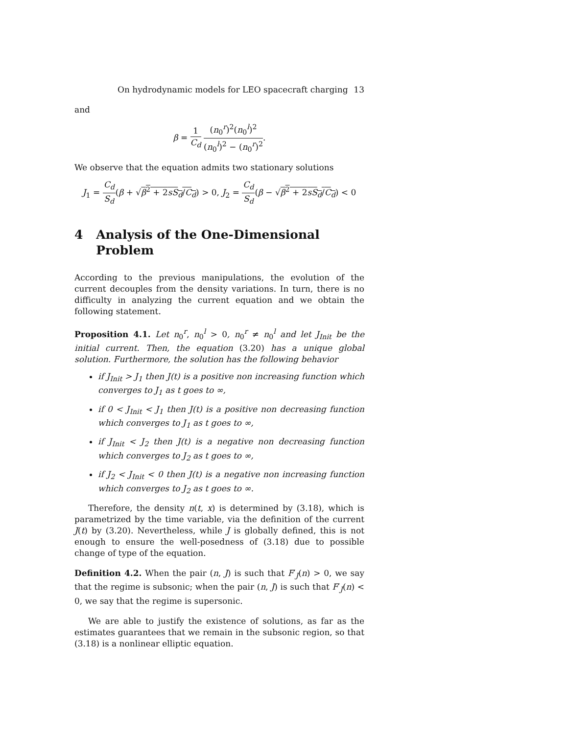On hydrodynamic models for LEO spacecraft charging 13
and
β = 1 C<sub>d</sub> (n<sub>0</sub><sup>r</sup>)<sup>2</sup>(n<sub>0</sub><sup>l</sup>)<sup>2</sup> (n<sub>0</sub><sup>l</sup>)<sup>2</sup> − (n<sub>0</sub><sup>r</sup>)<sup>2</sup>.
We observe that the equation admits two stationary solutions
J<sub>1</sub> = C<sub>d</sub> S<sub>d</sub>(β + √β<sup>2</sup> + 2sS<sub>d</sub>/C<sub>d</sub>) > 0, J<sub>2</sub> = C<sub>d</sub> S<sub>d</sub>(β − √β<sup>2</sup> + 2sS<sub>d</sub>/C<sub>d</sub>) < 0
4 Analysis of the One-Dimensional Problem
According to the previous manipulations, the evolution of the current decouples from the density variations. In turn, there is no difficulty in analyzing the current equation and we obtain the following statement.
Proposition 4.1. Let n<sub>0</sub><sup>r</sup>, n<sub>0</sub><sup>l</sup> > 0, n<sub>0</sub><sup>r</sup> ≠ n<sub>0</sub><sup>l</sup> and let J<sub>Init</sub> be the initial current. Then, the equation (3.20) has a unique global solution. Furthermore, the solution has the following behavior
if J<sub>Init</sub> > J<sub>1</sub> then J(t) is a positive non increasing function which converges to J<sub>1</sub> as t goes to ∞,
if 0 < J<sub>Init</sub> < J<sub>1</sub> then J(t) is a positive non decreasing function which converges to J<sub>1</sub> as t goes to ∞,
if J<sub>Init</sub> < J<sub>2</sub> then J(t) is a negative non decreasing function which converges to J<sub>2</sub> as t goes to ∞,
if J<sub>2</sub> < J<sub>Init</sub> < 0 then J(t) is a negative non increasing function which converges to J<sub>2</sub> as t goes to ∞.
Therefore, the density n(t, x) is determined by (3.18), which is parametrized by the time variable, via the definition of the current J(t) by (3.20). Nevertheless, while J is globally defined, this is not enough to ensure the well-posedness of (3.18) due to possible change of type of the equation.
Definition 4.2. When the pair (n, J) is such that F′<sub>J</sub>(n) > 0, we say that the regime is subsonic; when the pair (n, J) is such that F′<sub>J</sub>(n) < 0, we say that the regime is supersonic.
We are able to justify the existence of solutions, as far as the estimates guarantees that we remain in the subsonic region, so that (3.18) is a nonlinear elliptic equation.